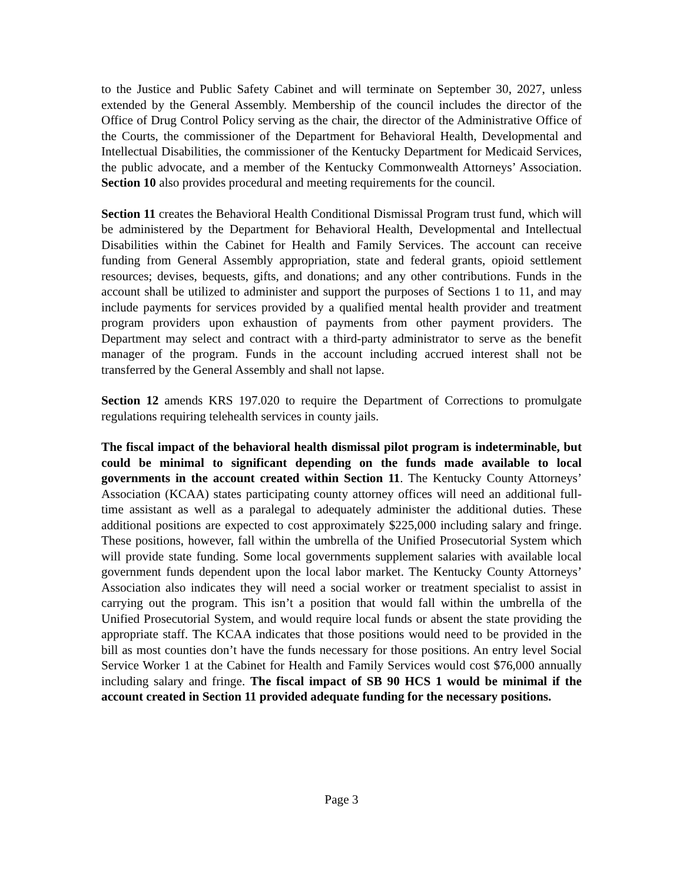to the Justice and Public Safety Cabinet and will terminate on September 30, 2027, unless extended by the General Assembly. Membership of the council includes the director of the Office of Drug Control Policy serving as the chair, the director of the Administrative Office of the Courts, the commissioner of the Department for Behavioral Health, Developmental and Intellectual Disabilities, the commissioner of the Kentucky Department for Medicaid Services, the public advocate, and a member of the Kentucky Commonwealth Attorneys’ Association. Section 10 also provides procedural and meeting requirements for the council.
Section 11 creates the Behavioral Health Conditional Dismissal Program trust fund, which will be administered by the Department for Behavioral Health, Developmental and Intellectual Disabilities within the Cabinet for Health and Family Services. The account can receive funding from General Assembly appropriation, state and federal grants, opioid settlement resources; devises, bequests, gifts, and donations; and any other contributions. Funds in the account shall be utilized to administer and support the purposes of Sections 1 to 11, and may include payments for services provided by a qualified mental health provider and treatment program providers upon exhaustion of payments from other payment providers. The Department may select and contract with a third-party administrator to serve as the benefit manager of the program. Funds in the account including accrued interest shall not be transferred by the General Assembly and shall not lapse.
Section 12 amends KRS 197.020 to require the Department of Corrections to promulgate regulations requiring telehealth services in county jails.
The fiscal impact of the behavioral health dismissal pilot program is indeterminable, but could be minimal to significant depending on the funds made available to local governments in the account created within Section 11. The Kentucky County Attorneys’ Association (KCAA) states participating county attorney offices will need an additional full-time assistant as well as a paralegal to adequately administer the additional duties. These additional positions are expected to cost approximately $225,000 including salary and fringe. These positions, however, fall within the umbrella of the Unified Prosecutorial System which will provide state funding. Some local governments supplement salaries with available local government funds dependent upon the local labor market. The Kentucky County Attorneys’ Association also indicates they will need a social worker or treatment specialist to assist in carrying out the program. This isn’t a position that would fall within the umbrella of the Unified Prosecutorial System, and would require local funds or absent the state providing the appropriate staff. The KCAA indicates that those positions would need to be provided in the bill as most counties don’t have the funds necessary for those positions. An entry level Social Service Worker 1 at the Cabinet for Health and Family Services would cost $76,000 annually including salary and fringe. The fiscal impact of SB 90 HCS 1 would be minimal if the account created in Section 11 provided adequate funding for the necessary positions.
Page 3